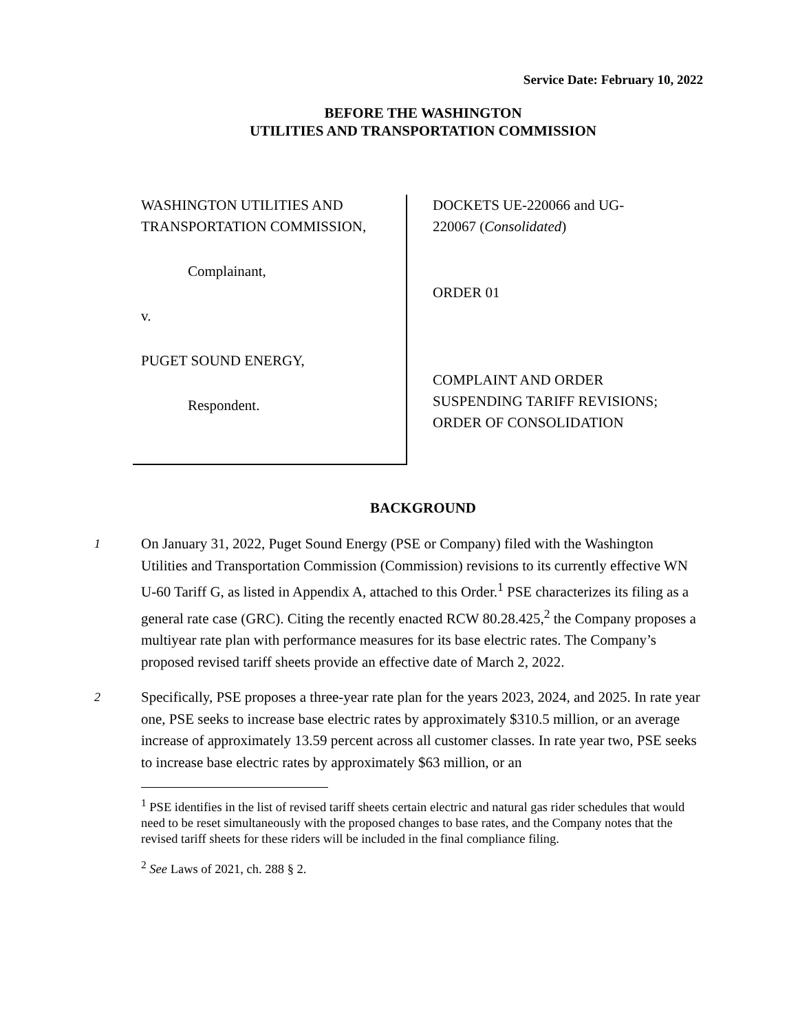Service Date: February 10, 2022
BEFORE THE WASHINGTON
UTILITIES AND TRANSPORTATION COMMISSION
WASHINGTON UTILITIES AND
TRANSPORTATION COMMISSION,
Complainant,
v.
PUGET SOUND ENERGY,
Respondent.
DOCKETS UE-220066 and UG-
220067 (Consolidated)
ORDER 01
COMPLAINT AND ORDER
SUSPENDING TARIFF REVISIONS;
ORDER OF CONSOLIDATION
BACKGROUND
1
On January 31, 2022, Puget Sound Energy (PSE or Company) filed with the Washington Utilities and Transportation Commission (Commission) revisions to its currently effective WN U-60 Tariff G, as listed in Appendix A, attached to this Order.<sup>1</sup> PSE characterizes its filing as a general rate case (GRC). Citing the recently enacted RCW 80.28.425,<sup>2</sup> the Company proposes a multiyear rate plan with performance measures for its base electric rates. The Company’s proposed revised tariff sheets provide an effective date of March 2, 2022.
2
Specifically, PSE proposes a three-year rate plan for the years 2023, 2024, and 2025. In rate year one, PSE seeks to increase base electric rates by approximately $310.5 million, or an average increase of approximately 13.59 percent across all customer classes. In rate year two, PSE seeks to increase base electric rates by approximately $63 million, or an
<sup>1</sup> PSE identifies in the list of revised tariff sheets certain electric and natural gas rider schedules that would need to be reset simultaneously with the proposed changes to base rates, and the Company notes that the revised tariff sheets for these riders will be included in the final compliance filing.
<sup>2</sup> See Laws of 2021, ch. 288 § 2.